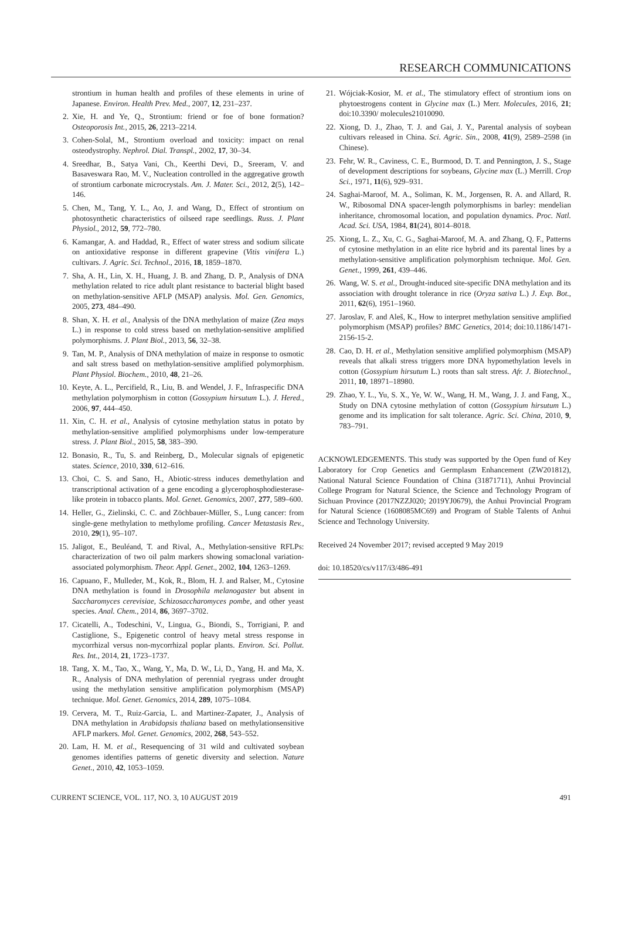RESEARCH COMMUNICATIONS
strontium in human health and profiles of these elements in urine of Japanese. Environ. Health Prev. Med., 2007, 12, 231–237.
2. Xie, H. and Ye, Q., Strontium: friend or foe of bone formation? Osteoporosis Int., 2015, 26, 2213–2214.
3. Cohen-Solal, M., Strontium overload and toxicity: impact on renal osteodystrophy. Nephrol. Dial. Transpl., 2002, 17, 30–34.
4. Sreedhar, B., Satya Vani, Ch., Keerthi Devi, D., Sreeram, V. and Basaveswara Rao, M. V., Nucleation controlled in the aggregative growth of strontium carbonate microcrystals. Am. J. Mater. Sci., 2012, 2(5), 142–146.
5. Chen, M., Tang, Y. L., Ao, J. and Wang, D., Effect of strontium on photosynthetic characteristics of oilseed rape seedlings. Russ. J. Plant Physiol., 2012, 59, 772–780.
6. Kamangar, A. and Haddad, R., Effect of water stress and sodium silicate on antioxidative response in different grapevine (Vitis vinifera L.) cultivars. J. Agric. Sci. Technol., 2016, 18, 1859–1870.
7. Sha, A. H., Lin, X. H., Huang, J. B. and Zhang, D. P., Analysis of DNA methylation related to rice adult plant resistance to bacterial blight based on methylation-sensitive AFLP (MSAP) analysis. Mol. Gen. Genomics, 2005, 273, 484–490.
8. Shan, X. H. et al., Analysis of the DNA methylation of maize (Zea mays L.) in response to cold stress based on methylation-sensitive amplified polymorphisms. J. Plant Biol., 2013, 56, 32–38.
9. Tan, M. P., Analysis of DNA methylation of maize in response to osmotic and salt stress based on methylation-sensitive amplified polymorphism. Plant Physiol. Biochem., 2010, 48, 21–26.
10. Keyte, A. L., Percifield, R., Liu, B. and Wendel, J. F., Infraspecific DNA methylation polymorphism in cotton (Gossypium hirsutum L.). J. Hered., 2006, 97, 444–450.
11. Xin, C. H. et al., Analysis of cytosine methylation status in potato by methylation-sensitive amplified polymorphisms under low-temperature stress. J. Plant Biol., 2015, 58, 383–390.
12. Bonasio, R., Tu, S. and Reinberg, D., Molecular signals of epigenetic states. Science, 2010, 330, 612–616.
13. Choi, C. S. and Sano, H., Abiotic-stress induces demethylation and transcriptional activation of a gene encoding a glycerophosphodiesterase-like protein in tobacco plants. Mol. Genet. Genomics, 2007, 277, 589–600.
14. Heller, G., Zielinski, C. C. and Zöchbauer-Müller, S., Lung cancer: from single-gene methylation to methylome profiling. Cancer Metastasis Rev., 2010, 29(1), 95–107.
15. Jaligot, E., Beuléand, T. and Rival, A., Methylation-sensitive RFLPs: characterization of two oil palm markers showing somaclonal variation-associated polymorphism. Theor. Appl. Genet., 2002, 104, 1263–1269.
16. Capuano, F., Mulleder, M., Kok, R., Blom, H. J. and Ralser, M., Cytosine DNA methylation is found in Drosophila melanogaster but absent in Saccharomyces cerevisiae, Schizosaccharomyces pombe, and other yeast species. Anal. Chem., 2014, 86, 3697–3702.
17. Cicatelli, A., Todeschini, V., Lingua, G., Biondi, S., Torrigiani, P. and Castiglione, S., Epigenetic control of heavy metal stress response in mycorrhizal versus non-mycorrhizal poplar plants. Environ. Sci. Pollut. Res. Int., 2014, 21, 1723–1737.
18. Tang, X. M., Tao, X., Wang, Y., Ma, D. W., Li, D., Yang, H. and Ma, X. R., Analysis of DNA methylation of perennial ryegrass under drought using the methylation sensitive amplification polymorphism (MSAP) technique. Mol. Genet. Genomics, 2014, 289, 1075–1084.
19. Cervera, M. T., Ruiz-Garcia, L. and Martinez-Zapater, J., Analysis of DNA methylation in Arabidopsis thaliana based on methylationsensitive AFLP markers. Mol. Genet. Genomics, 2002, 268, 543–552.
20. Lam, H. M. et al., Resequencing of 31 wild and cultivated soybean genomes identifies patterns of genetic diversity and selection. Nature Genet., 2010, 42, 1053–1059.
21. Wójciak-Kosior, M. et al., The stimulatory effect of strontium ions on phytoestrogens content in Glycine max (L.) Merr. Molecules, 2016, 21; doi:10.3390/ molecules21010090.
22. Xiong, D. J., Zhao, T. J. and Gai, J. Y., Parental analysis of soybean cultivars released in China. Sci. Agric. Sin., 2008, 41(9), 2589–2598 (in Chinese).
23. Fehr, W. R., Caviness, C. E., Burmood, D. T. and Pennington, J. S., Stage of development descriptions for soybeans, Glycine max (L.) Merrill. Crop Sci., 1971, 11(6), 929–931.
24. Saghai-Maroof, M. A., Soliman, K. M., Jorgensen, R. A. and Allard, R. W., Ribosomal DNA spacer-length polymorphisms in barley: mendelian inheritance, chromosomal location, and population dynamics. Proc. Natl. Acad. Sci. USA, 1984, 81(24), 8014–8018.
25. Xiong, L. Z., Xu, C. G., Saghai-Maroof, M. A. and Zhang, Q. F., Patterns of cytosine methylation in an elite rice hybrid and its parental lines by a methylation-sensitive amplification polymorphism technique. Mol. Gen. Genet., 1999, 261, 439–446.
26. Wang, W. S. et al., Drought-induced site-specific DNA methylation and its association with drought tolerance in rice (Oryza sativa L.) J. Exp. Bot., 2011, 62(6), 1951–1960.
27. Jaroslav, F. and Aleš, K., How to interpret methylation sensitive amplified polymorphism (MSAP) profiles? BMC Genetics, 2014; doi:10.1186/1471-2156-15-2.
28. Cao, D. H. et al., Methylation sensitive amplified polymorphism (MSAP) reveals that alkali stress triggers more DNA hypomethylation levels in cotton (Gossypium hirsutum L.) roots than salt stress. Afr. J. Biotechnol., 2011, 10, 18971–18980.
29. Zhao, Y. L., Yu, S. X., Ye, W. W., Wang, H. M., Wang, J. J. and Fang, X., Study on DNA cytosine methylation of cotton (Gossypium hirsutum L.) genome and its implication for salt tolerance. Agric. Sci. China, 2010, 9, 783–791.
ACKNOWLEDGEMENTS. This study was supported by the Open fund of Key Laboratory for Crop Genetics and Germplasm Enhancement (ZW201812), National Natural Science Foundation of China (31871711), Anhui Provincial College Program for Natural Science, the Science and Technology Program of Sichuan Province (2017NZZJ020; 2019YJ0679), the Anhui Provincial Program for Natural Science (1608085MC69) and Program of Stable Talents of Anhui Science and Technology University.
Received 24 November 2017; revised accepted 9 May 2019
doi: 10.18520/cs/v117/i3/486-491
CURRENT SCIENCE, VOL. 117, NO. 3, 10 AUGUST 2019 491